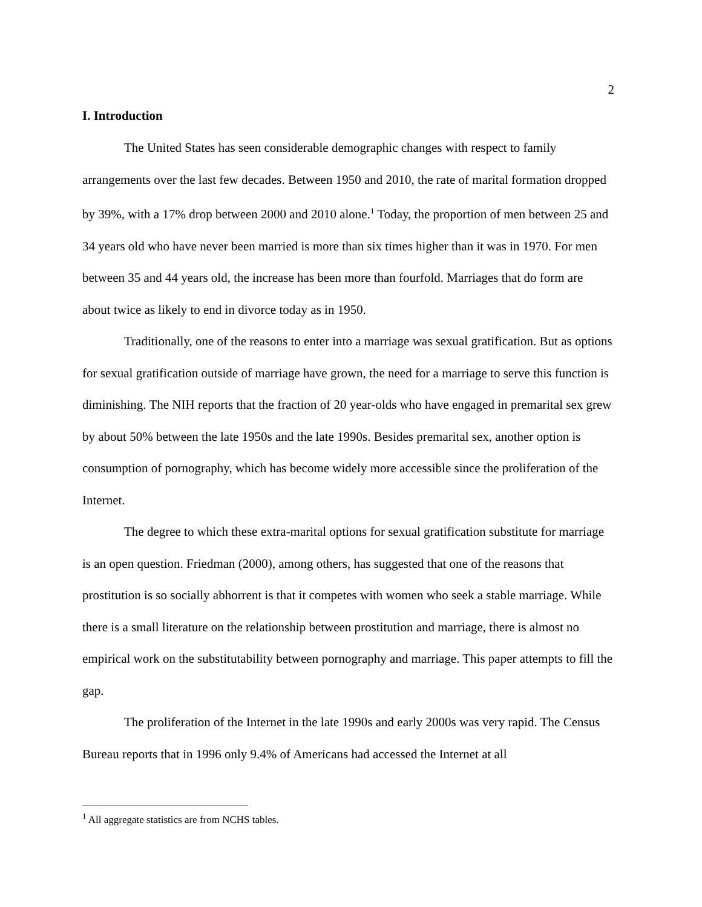2
I. Introduction
The United States has seen considerable demographic changes with respect to family arrangements over the last few decades. Between 1950 and 2010, the rate of marital formation dropped by 39%, with a 17% drop between 2000 and 2010 alone.<sup>1</sup> Today, the proportion of men between 25 and 34 years old who have never been married is more than six times higher than it was in 1970. For men between 35 and 44 years old, the increase has been more than fourfold. Marriages that do form are about twice as likely to end in divorce today as in 1950.
Traditionally, one of the reasons to enter into a marriage was sexual gratification. But as options for sexual gratification outside of marriage have grown, the need for a marriage to serve this function is diminishing. The NIH reports that the fraction of 20 year-olds who have engaged in premarital sex grew by about 50% between the late 1950s and the late 1990s. Besides premarital sex, another option is consumption of pornography, which has become widely more accessible since the proliferation of the Internet.
The degree to which these extra-marital options for sexual gratification substitute for marriage is an open question. Friedman (2000), among others, has suggested that one of the reasons that prostitution is so socially abhorrent is that it competes with women who seek a stable marriage. While there is a small literature on the relationship between prostitution and marriage, there is almost no empirical work on the substitutability between pornography and marriage. This paper attempts to fill the gap.
The proliferation of the Internet in the late 1990s and early 2000s was very rapid. The Census Bureau reports that in 1996 only 9.4% of Americans had accessed the Internet at all
<sup>1</sup> All aggregate statistics are from NCHS tables.